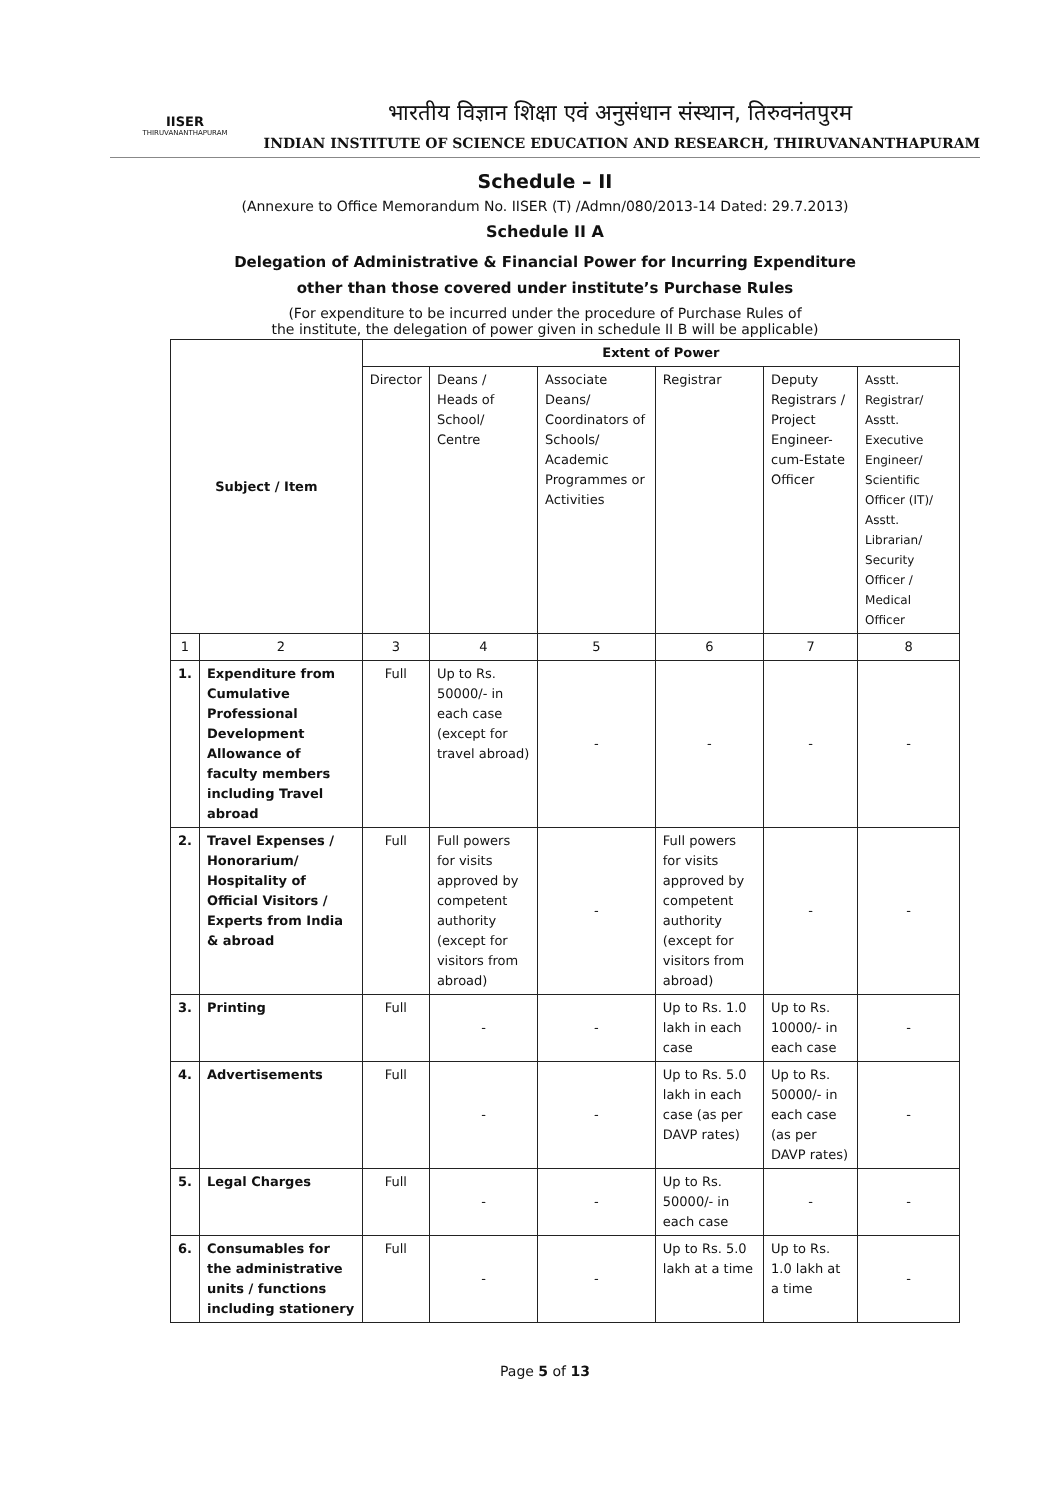IISER
THIRUVANANTHAPURAM
भारतीय विज्ञान शिक्षा एवं अनुसंधान संस्थान, तिरुवनंतपुरम
INDIAN INSTITUTE OF SCIENCE EDUCATION AND RESEARCH, THIRUVANANTHAPURAM
Schedule – II
(Annexure to Office Memorandum No. IISER (T) /Admn/080/2013-14 Dated: 29.7.2013)
Schedule II A
Delegation of Administrative & Financial Power for Incurring Expenditure
other than those covered under institute’s Purchase Rules
(For expenditure to be incurred under the procedure of Purchase Rules of
the institute, the delegation of power given in schedule II B will be applicable)
| Subject / Item | | Extent of Power | | | | | |
| --- | --- | --- | --- | --- | --- | --- | --- |
| | | Director | Deans / Heads of School/ Centre | Associate Deans/ Coordinators of Schools/ Academic Programmes or Activities | Registrar | Deputy Registrars / Project Engineer-cum-Estate Officer | Asstt. Registrar/ Asstt. Executive Engineer/ Scientific Officer (IT)/ Asstt. Librarian/ Security Officer / Medical Officer |
| 1 | 2 | 3 | 4 | 5 | 6 | 7 | 8 |
| 1. | Expenditure from Cumulative Professional Development Allowance of faculty members including Travel abroad | Full | Up to Rs. 50000/- in each case (except for travel abroad) | - | - | - | - |
| 2. | Travel Expenses / Honorarium/ Hospitality of Official Visitors / Experts from India & abroad | Full | Full powers for visits approved by competent authority (except for visitors from abroad) | - | Full powers for visits approved by competent authority (except for visitors from abroad) | - | - |
| 3. | Printing | Full | - | - | Up to Rs. 1.0 lakh in each case | Up to Rs. 10000/- in each case | - |
| 4. | Advertisements | Full | - | - | Up to Rs. 5.0 lakh in each case (as per DAVP rates) | Up to Rs. 50000/- in each case (as per DAVP rates) | - |
| 5. | Legal Charges | Full | - | - | Up to Rs. 50000/- in each case | - | - |
| 6. | Consumables for the administrative units / functions including stationery | Full | - | - | Up to Rs. 5.0 lakh at a time | Up to Rs. 1.0 lakh at a time | - |
Page 5 of 13